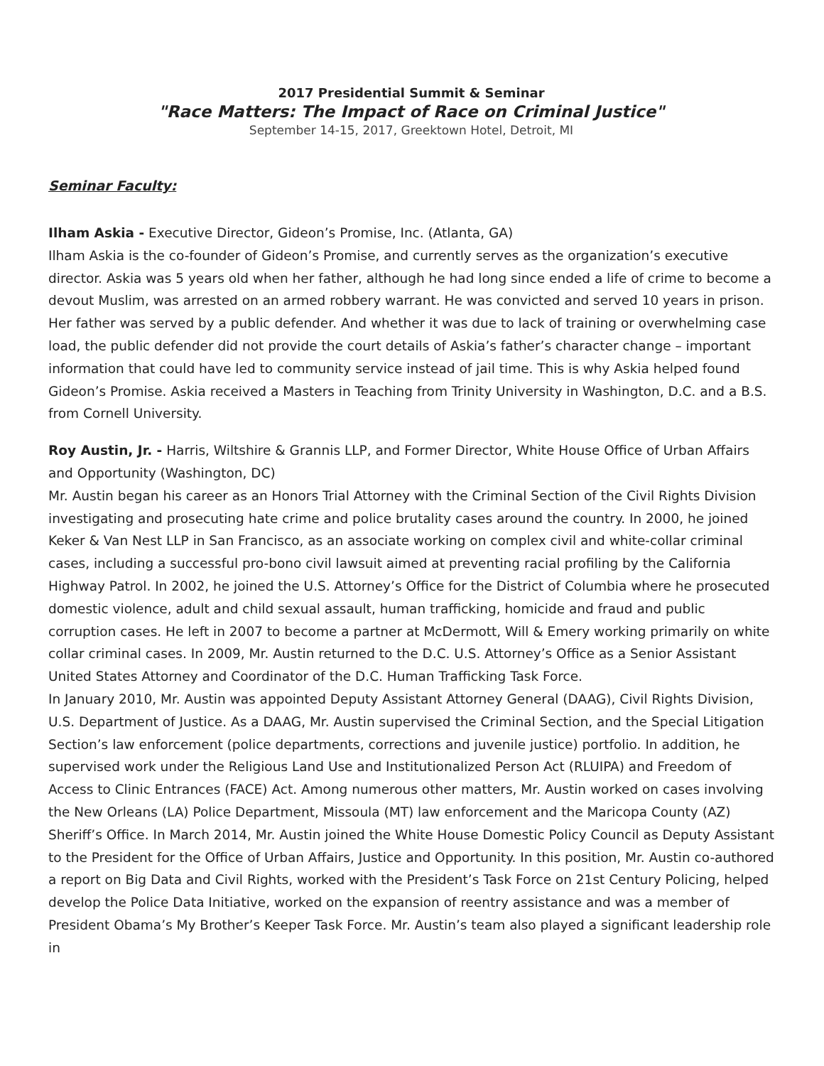2017 Presidential Summit & Seminar
"Race Matters: The Impact of Race on Criminal Justice"
September 14-15, 2017, Greektown Hotel, Detroit, MI
Seminar Faculty:
Ilham Askia - Executive Director, Gideon’s Promise, Inc. (Atlanta, GA)
Ilham Askia is the co-founder of Gideon’s Promise, and currently serves as the organization’s executive director. Askia was 5 years old when her father, although he had long since ended a life of crime to become a devout Muslim, was arrested on an armed robbery warrant. He was convicted and served 10 years in prison. Her father was served by a public defender. And whether it was due to lack of training or overwhelming case load, the public defender did not provide the court details of Askia’s father’s character change – important information that could have led to community service instead of jail time. This is why Askia helped found Gideon’s Promise. Askia received a Masters in Teaching from Trinity University in Washington, D.C. and a B.S. from Cornell University.
Roy Austin, Jr. - Harris, Wiltshire & Grannis LLP, and Former Director, White House Office of Urban Affairs and Opportunity (Washington, DC)
Mr. Austin began his career as an Honors Trial Attorney with the Criminal Section of the Civil Rights Division investigating and prosecuting hate crime and police brutality cases around the country. In 2000, he joined Keker & Van Nest LLP in San Francisco, as an associate working on complex civil and white-collar criminal cases, including a successful pro-bono civil lawsuit aimed at preventing racial profiling by the California Highway Patrol. In 2002, he joined the U.S. Attorney’s Office for the District of Columbia where he prosecuted domestic violence, adult and child sexual assault, human trafficking, homicide and fraud and public corruption cases. He left in 2007 to become a partner at McDermott, Will & Emery working primarily on white collar criminal cases. In 2009, Mr. Austin returned to the D.C. U.S. Attorney’s Office as a Senior Assistant United States Attorney and Coordinator of the D.C. Human Trafficking Task Force.
In January 2010, Mr. Austin was appointed Deputy Assistant Attorney General (DAAG), Civil Rights Division, U.S. Department of Justice. As a DAAG, Mr. Austin supervised the Criminal Section, and the Special Litigation Section’s law enforcement (police departments, corrections and juvenile justice) portfolio. In addition, he supervised work under the Religious Land Use and Institutionalized Person Act (RLUIPA) and Freedom of Access to Clinic Entrances (FACE) Act. Among numerous other matters, Mr. Austin worked on cases involving the New Orleans (LA) Police Department, Missoula (MT) law enforcement and the Maricopa County (AZ) Sheriff’s Office. In March 2014, Mr. Austin joined the White House Domestic Policy Council as Deputy Assistant to the President for the Office of Urban Affairs, Justice and Opportunity. In this position, Mr. Austin co-authored a report on Big Data and Civil Rights, worked with the President’s Task Force on 21st Century Policing, helped develop the Police Data Initiative, worked on the expansion of reentry assistance and was a member of President Obama’s My Brother’s Keeper Task Force. Mr. Austin’s team also played a significant leadership role in